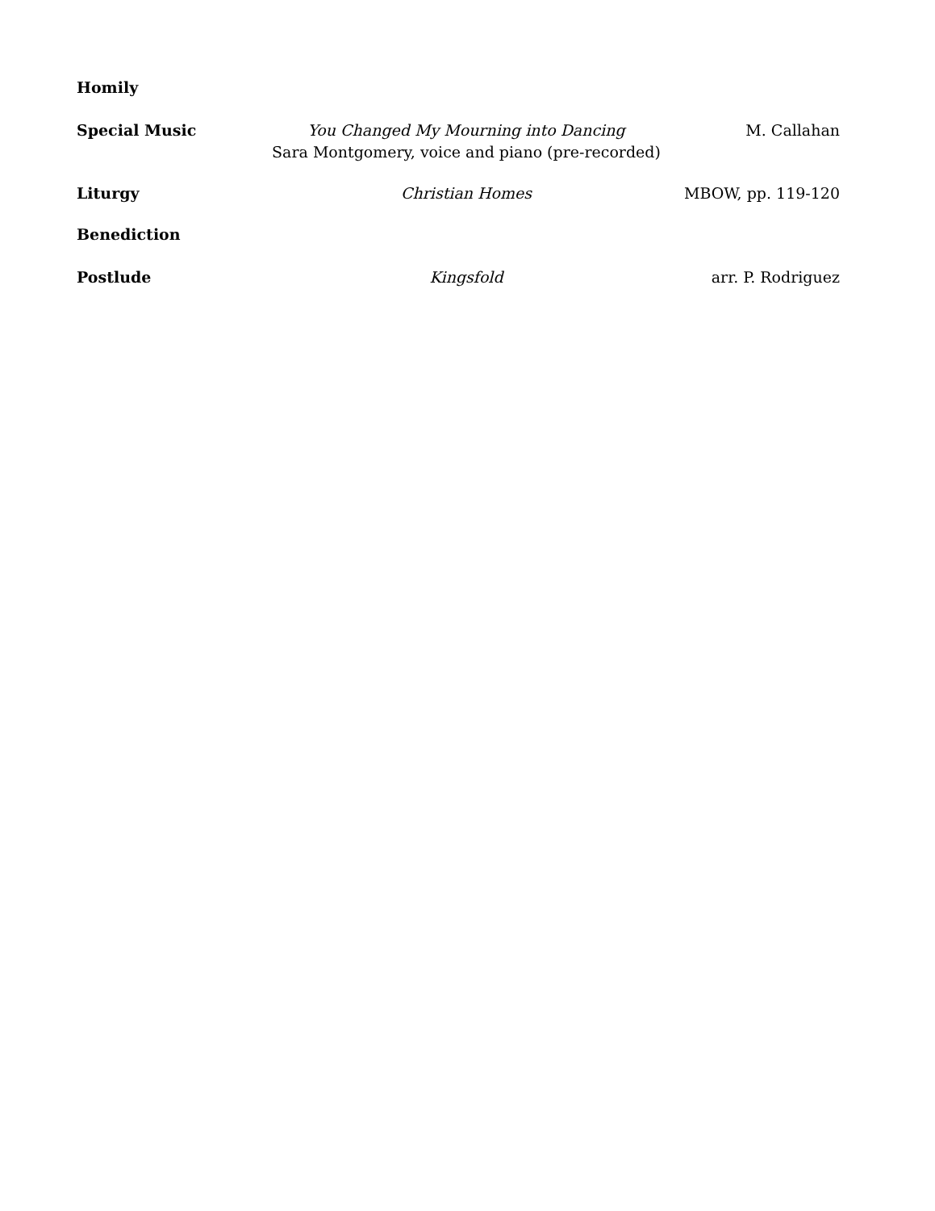Homily
Special Music You Changed My Mourning into Dancing
Sara Montgomery, voice and piano (pre-recorded)
M. Callahan
Liturgy Christian Homes MBOW, pp. 119-120
Benediction
Postlude Kingsfold arr. P. Rodriguez